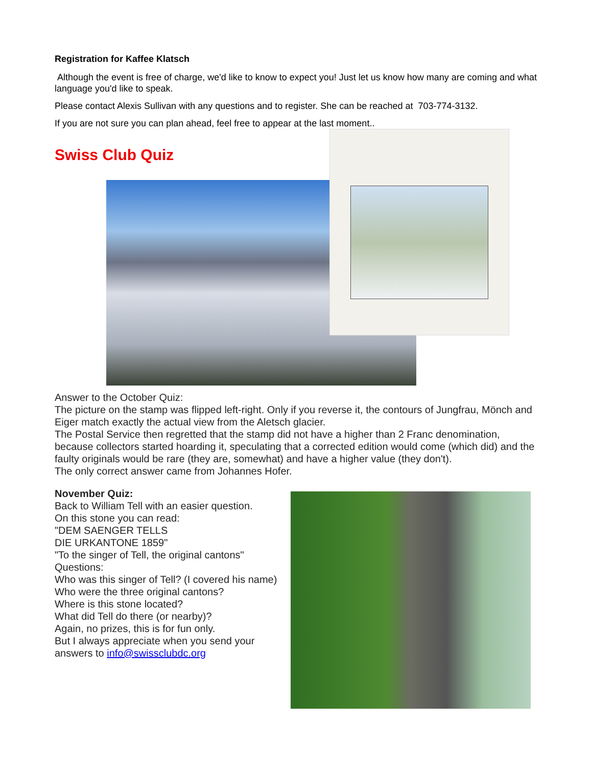Registration for Kaffee Klatsch
Although the event is free of charge, we'd like to know to expect you! Just let us know how many are coming and what language you'd like to speak.
Please contact Alexis Sullivan with any questions and to register. She can be reached at 703-774-3132.
If you are not sure you can plan ahead, feel free to appear at the last moment..
Swiss Club Quiz
Answer to the October Quiz:
The picture on the stamp was flipped left-right. Only if you reverse it, the contours of Jungfrau, Mönch and Eiger match exactly the actual view from the Aletsch glacier.
The Postal Service then regretted that the stamp did not have a higher than 2 Franc denomination, because collectors started hoarding it, speculating that a corrected edition would come (which did) and the faulty originals would be rare (they are, somewhat) and have a higher value (they don't).
The only correct answer came from Johannes Hofer.
November Quiz:
Back to William Tell with an easier question.
On this stone you can read:
"DEM SAENGER TELLS
DIE URKANTONE 1859"
"To the singer of Tell, the original cantons"
Questions:
Who was this singer of Tell? (I covered his name)
Who were the three original cantons?
Where is this stone located?
What did Tell do there (or nearby)?
Again, no prizes, this is for fun only.
But I always appreciate when you send your answers to info@swissclubdc.org